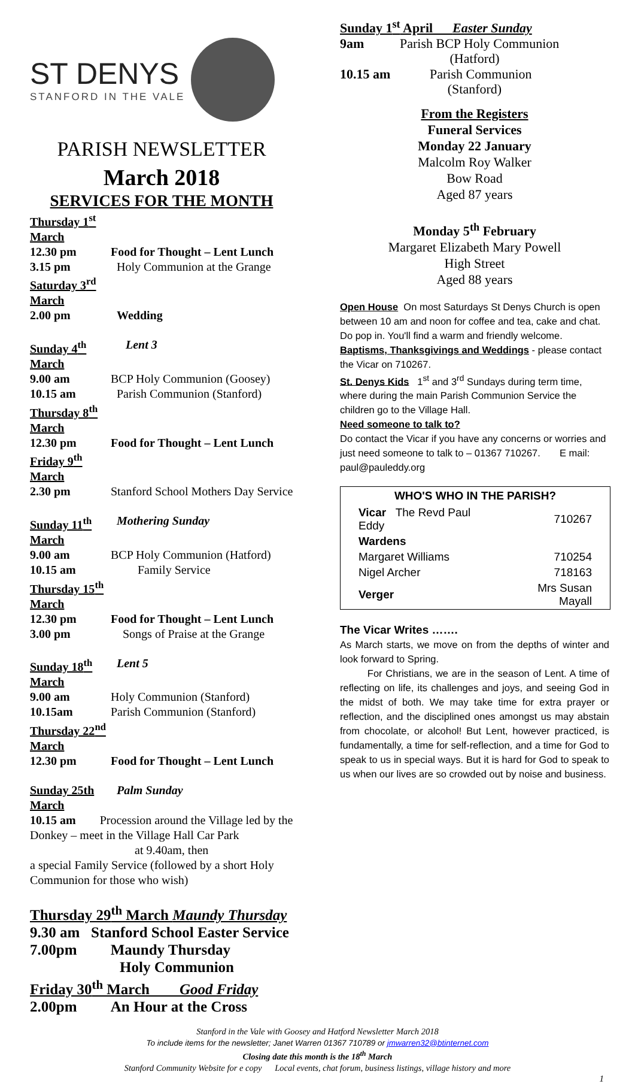ST DENYS
STANFORD IN THE VALE
PARISH NEWSLETTER
March 2018
SERVICES FOR THE MONTH
Thursday 1<sup>st</sup> March
12.30 pm Food for Thought – Lent Lunch
3.15 pm Holy Communion at the Grange
Saturday 3<sup>rd</sup> March
2.00 pm Wedding
Sunday 4<sup>th</sup> March Lent 3
9.00 am BCP Holy Communion (Goosey)
10.15 am Parish Communion (Stanford)
Thursday 8<sup>th</sup> March
12.30 pm Food for Thought – Lent Lunch
Friday 9<sup>th</sup> March
2.30 pm Stanford School Mothers Day Service
Sunday 11<sup>th</sup> March Mothering Sunday
9.00 am BCP Holy Communion (Hatford)
10.15 am Family Service
Thursday 15<sup>th</sup> March
12.30 pm Food for Thought – Lent Lunch
3.00 pm Songs of Praise at the Grange
Sunday 18<sup>th</sup> March Lent 5
9.00 am Holy Communion (Stanford)
10.15am Parish Communion (Stanford)
Thursday 22<sup>nd</sup> March
12.30 pm Food for Thought – Lent Lunch
Sunday 25th March Palm Sunday
10.15 am Procession around the Village led by the Donkey – meet in the Village Hall Car Park
at 9.40am, then
a special Family Service (followed by a short Holy Communion for those who wish)
Thursday 29<sup>th</sup> March Maundy Thursday
9.30 am Stanford School Easter Service
7.00pm Maundy Thursday
Holy Communion
Friday 30<sup>th</sup> March Good Friday
2.00pm An Hour at the Cross
Sunday 1<sup>st</sup> April Easter Sunday
9am Parish BCP Holy Communion
(Hatford)
10.15 am Parish Communion
(Stanford)
From the Registers
Funeral Services
Monday 22 January
Malcolm Roy Walker
Bow Road
Aged 87 years
Monday 5<sup>th</sup> February
Margaret Elizabeth Mary Powell
High Street
Aged 88 years
Open House On most Saturdays St Denys Church is open between 10 am and noon for coffee and tea, cake and chat. Do pop in. You'll find a warm and friendly welcome.
Baptisms, Thanksgivings and Weddings - please contact the Vicar on 710267.
St. Denys Kids 1<sup>st</sup> and 3<sup>rd</sup> Sundays during term time, where during the main Parish Communion Service the children go to the Village Hall.
Need someone to talk to?
Do contact the Vicar if you have any concerns or worries and just need someone to talk to – 01367 710267. E mail: paul@pauleddy.org
| WHO'S WHO IN THE PARISH? | |
| --- | --- |
| Vicar The Revd Paul Eddy | 710267 |
| Wardens | |
| Margaret Williams | 710254 |
| Nigel Archer | 718163 |
| Verger | Mrs Susan Mayall |
The Vicar Writes …….
As March starts, we move on from the depths of winter and look forward to Spring.
For Christians, we are in the season of Lent. A time of reflecting on life, its challenges and joys, and seeing God in the midst of both. We may take time for extra prayer or reflection, and the disciplined ones amongst us may abstain from chocolate, or alcohol! But Lent, however practiced, is fundamentally, a time for self-reflection, and a time for God to speak to us in special ways. But it is hard for God to speak to us when our lives are so crowded out by noise and business.
Stanford in the Vale with Goosey and Hatford Newsletter March 2018
To include items for the newsletter; Janet Warren 01367 710789 or jmwarren32@btinternet.com
Closing date this month is the 18<sup>th</sup> March
Stanford Community Website for e copy Local events, chat forum, business listings, village history and more
1